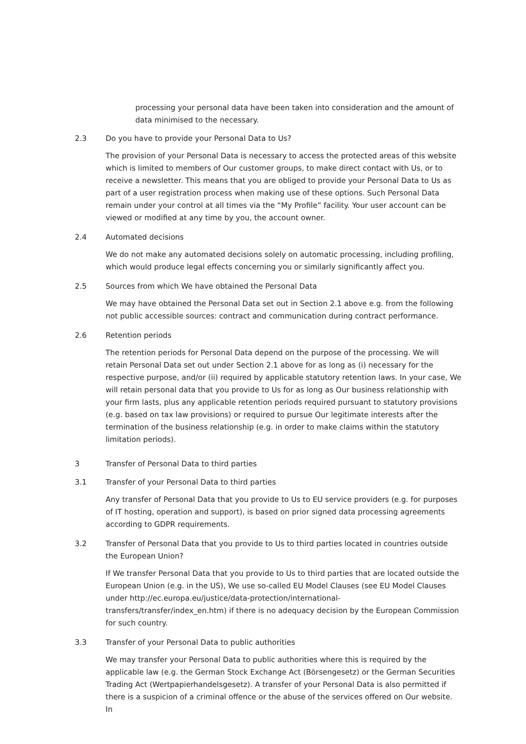processing your personal data have been taken into consideration and the amount of data minimised to the necessary.
2.3 Do you have to provide your Personal Data to Us?
The provision of your Personal Data is necessary to access the protected areas of this website which is limited to members of Our customer groups, to make direct contact with Us, or to receive a newsletter. This means that you are obliged to provide your Personal Data to Us as part of a user registration process when making use of these options. Such Personal Data remain under your control at all times via the “My Profile” facility. Your user account can be viewed or modified at any time by you, the account owner.
2.4 Automated decisions
We do not make any automated decisions solely on automatic processing, including profiling, which would produce legal effects concerning you or similarly significantly affect you.
2.5 Sources from which We have obtained the Personal Data
We may have obtained the Personal Data set out in Section 2.1 above e.g. from the following not public accessible sources: contract and communication during contract performance.
2.6 Retention periods
The retention periods for Personal Data depend on the purpose of the processing. We will retain Personal Data set out under Section 2.1 above for as long as (i) necessary for the respective purpose, and/or (ii) required by applicable statutory retention laws. In your case, We will retain personal data that you provide to Us for as long as Our business relationship with your firm lasts, plus any applicable retention periods required pursuant to statutory provisions (e.g. based on tax law provisions) or required to pursue Our legitimate interests after the termination of the business relationship (e.g. in order to make claims within the statutory limitation periods).
3 Transfer of Personal Data to third parties
3.1 Transfer of your Personal Data to third parties
Any transfer of Personal Data that you provide to Us to EU service providers (e.g. for purposes of IT hosting, operation and support), is based on prior signed data processing agreements according to GDPR requirements.
3.2 Transfer of Personal Data that you provide to Us to third parties located in countries outside the European Union?
If We transfer Personal Data that you provide to Us to third parties that are located outside the European Union (e.g. in the US), We use so-called EU Model Clauses (see EU Model Clauses under http://ec.europa.eu/justice/data-protection/international-transfers/transfer/index_en.htm) if there is no adequacy decision by the European Commission for such country.
3.3 Transfer of your Personal Data to public authorities
We may transfer your Personal Data to public authorities where this is required by the applicable law (e.g. the German Stock Exchange Act (Börsengesetz) or the German Securities Trading Act (Wertpapierhandelsgesetz). A transfer of your Personal Data is also permitted if there is a suspicion of a criminal offence or the abuse of the services offered on Our website. In